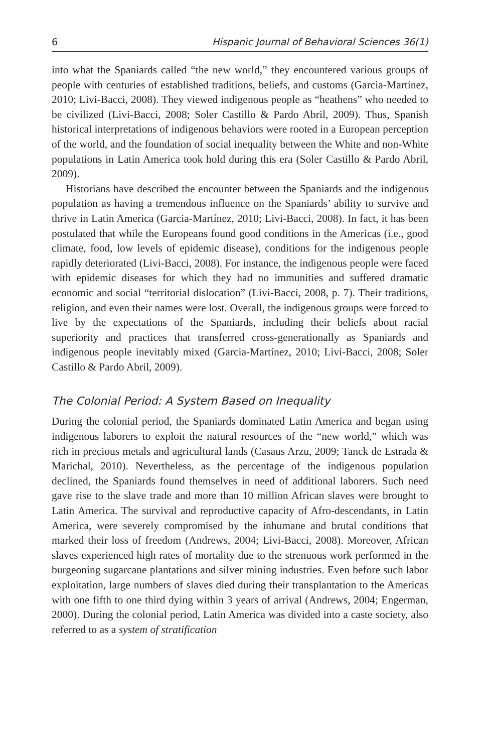6 Hispanic Journal of Behavioral Sciences 36(1)
into what the Spaniards called “the new world,” they encountered various groups of people with centuries of established traditions, beliefs, and customs (Garcia-Martínez, 2010; Livi-Bacci, 2008). They viewed indigenous people as “heathens” who needed to be civilized (Livi-Bacci, 2008; Soler Castillo & Pardo Abril, 2009). Thus, Spanish historical interpretations of indigenous behaviors were rooted in a European perception of the world, and the foundation of social inequality between the White and non-White populations in Latin America took hold during this era (Soler Castillo & Pardo Abril, 2009).
Historians have described the encounter between the Spaniards and the indigenous population as having a tremendous influence on the Spaniards’ ability to survive and thrive in Latin America (Garcia-Martínez, 2010; Livi-Bacci, 2008). In fact, it has been postulated that while the Europeans found good conditions in the Americas (i.e., good climate, food, low levels of epidemic disease), conditions for the indigenous people rapidly deteriorated (Livi-Bacci, 2008). For instance, the indigenous people were faced with epidemic diseases for which they had no immunities and suffered dramatic economic and social “territorial dislocation” (Livi-Bacci, 2008, p. 7). Their traditions, religion, and even their names were lost. Overall, the indigenous groups were forced to live by the expectations of the Spaniards, including their beliefs about racial superiority and practices that transferred cross-generationally as Spaniards and indigenous people inevitably mixed (Garcia-Martínez, 2010; Livi-Bacci, 2008; Soler Castillo & Pardo Abril, 2009).
The Colonial Period: A System Based on Inequality
During the colonial period, the Spaniards dominated Latin America and began using indigenous laborers to exploit the natural resources of the “new world,” which was rich in precious metals and agricultural lands (Casaus Arzu, 2009; Tanck de Estrada & Marichal, 2010). Nevertheless, as the percentage of the indigenous population declined, the Spaniards found themselves in need of additional laborers. Such need gave rise to the slave trade and more than 10 million African slaves were brought to Latin America. The survival and reproductive capacity of Afro-descendants, in Latin America, were severely compromised by the inhumane and brutal conditions that marked their loss of freedom (Andrews, 2004; Livi-Bacci, 2008). Moreover, African slaves experienced high rates of mortality due to the strenuous work performed in the burgeoning sugarcane plantations and silver mining industries. Even before such labor exploitation, large numbers of slaves died during their transplantation to the Americas with one fifth to one third dying within 3 years of arrival (Andrews, 2004; Engerman, 2000). During the colonial period, Latin America was divided into a caste society, also referred to as a system of stratification